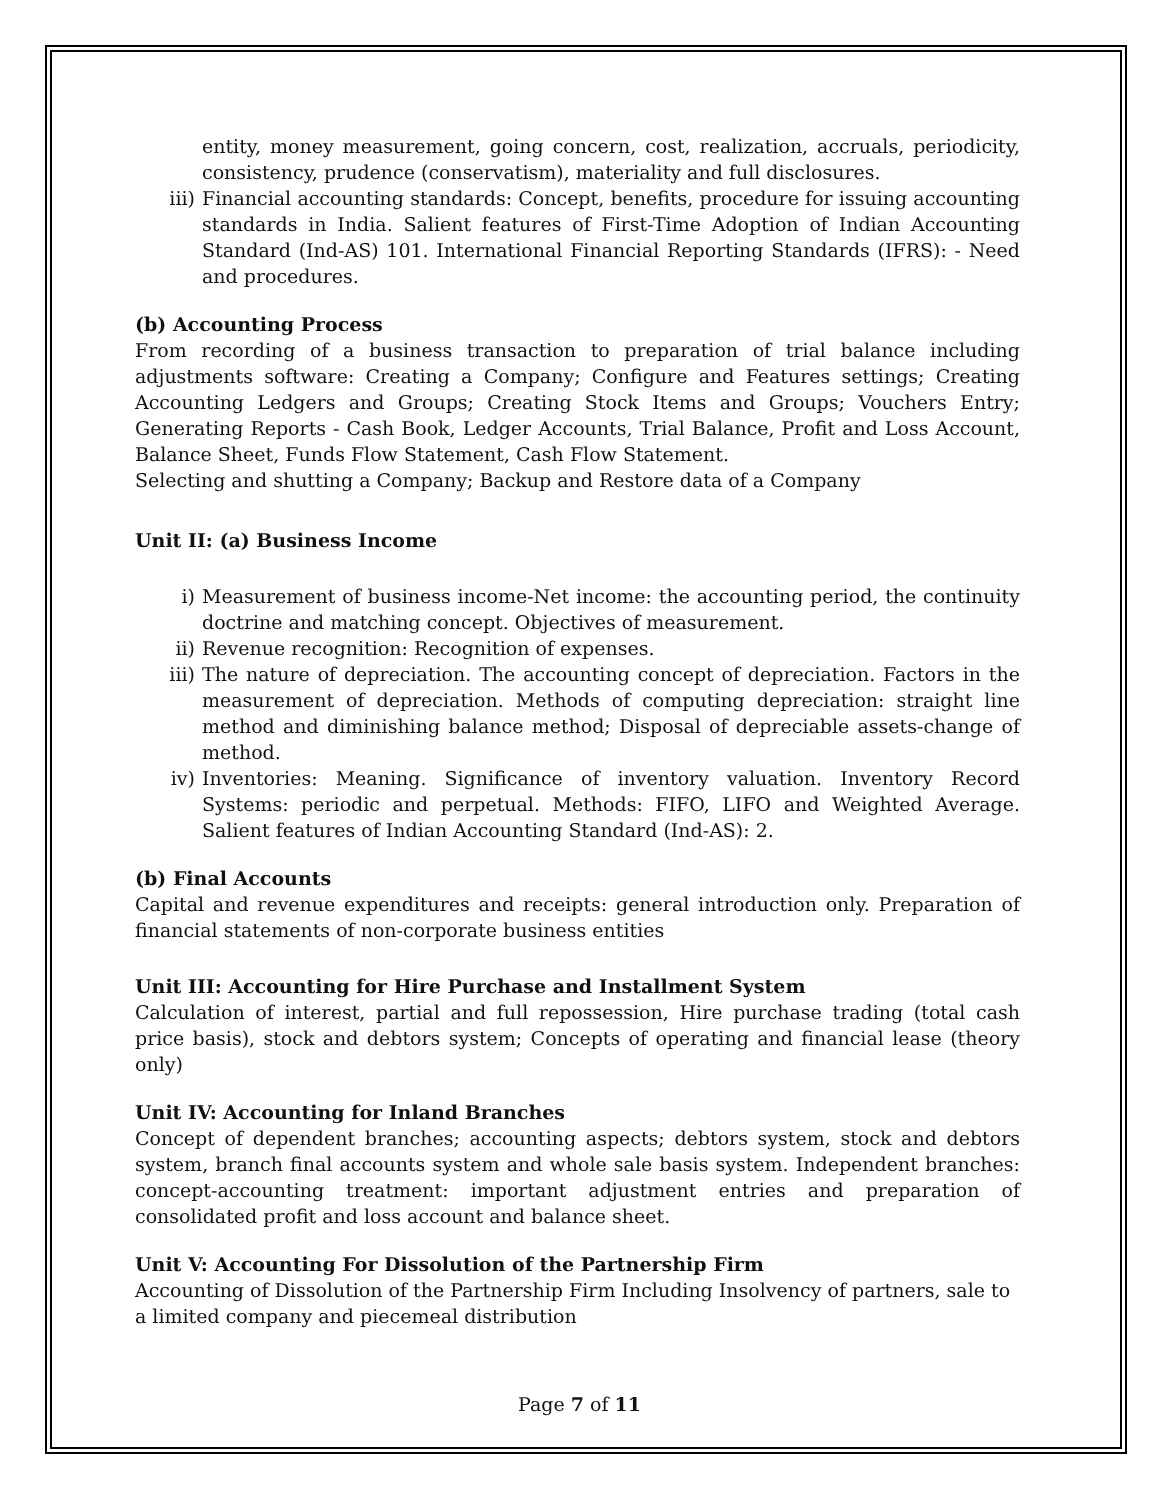entity, money measurement, going concern, cost, realization, accruals, periodicity, consistency, prudence (conservatism), materiality and full disclosures.
iii) Financial accounting standards: Concept, benefits, procedure for issuing accounting standards in India. Salient features of First-Time Adoption of Indian Accounting Standard (Ind-AS) 101. International Financial Reporting Standards (IFRS): - Need and procedures.
(b) Accounting Process
From recording of a business transaction to preparation of trial balance including adjustments software: Creating a Company; Configure and Features settings; Creating Accounting Ledgers and Groups; Creating Stock Items and Groups; Vouchers Entry; Generating Reports - Cash Book, Ledger Accounts, Trial Balance, Profit and Loss Account, Balance Sheet, Funds Flow Statement, Cash Flow Statement.
Selecting and shutting a Company; Backup and Restore data of a Company
Unit II: (a) Business Income
i) Measurement of business income-Net income: the accounting period, the continuity doctrine and matching concept. Objectives of measurement.
ii) Revenue recognition: Recognition of expenses.
iii) The nature of depreciation. The accounting concept of depreciation. Factors in the measurement of depreciation. Methods of computing depreciation: straight line method and diminishing balance method; Disposal of depreciable assets-change of method.
iv) Inventories: Meaning. Significance of inventory valuation. Inventory Record Systems: periodic and perpetual. Methods: FIFO, LIFO and Weighted Average. Salient features of Indian Accounting Standard (Ind-AS): 2.
(b) Final Accounts
Capital and revenue expenditures and receipts: general introduction only. Preparation of financial statements of non-corporate business entities
Unit III: Accounting for Hire Purchase and Installment System
Calculation of interest, partial and full repossession, Hire purchase trading (total cash price basis), stock and debtors system; Concepts of operating and financial lease (theory only)
Unit IV: Accounting for Inland Branches
Concept of dependent branches; accounting aspects; debtors system, stock and debtors system, branch final accounts system and whole sale basis system. Independent branches: concept-accounting treatment: important adjustment entries and preparation of consolidated profit and loss account and balance sheet.
Unit V: Accounting For Dissolution of the Partnership Firm
Accounting of Dissolution of the Partnership Firm Including Insolvency of partners, sale to a limited company and piecemeal distribution
Page 7 of 11